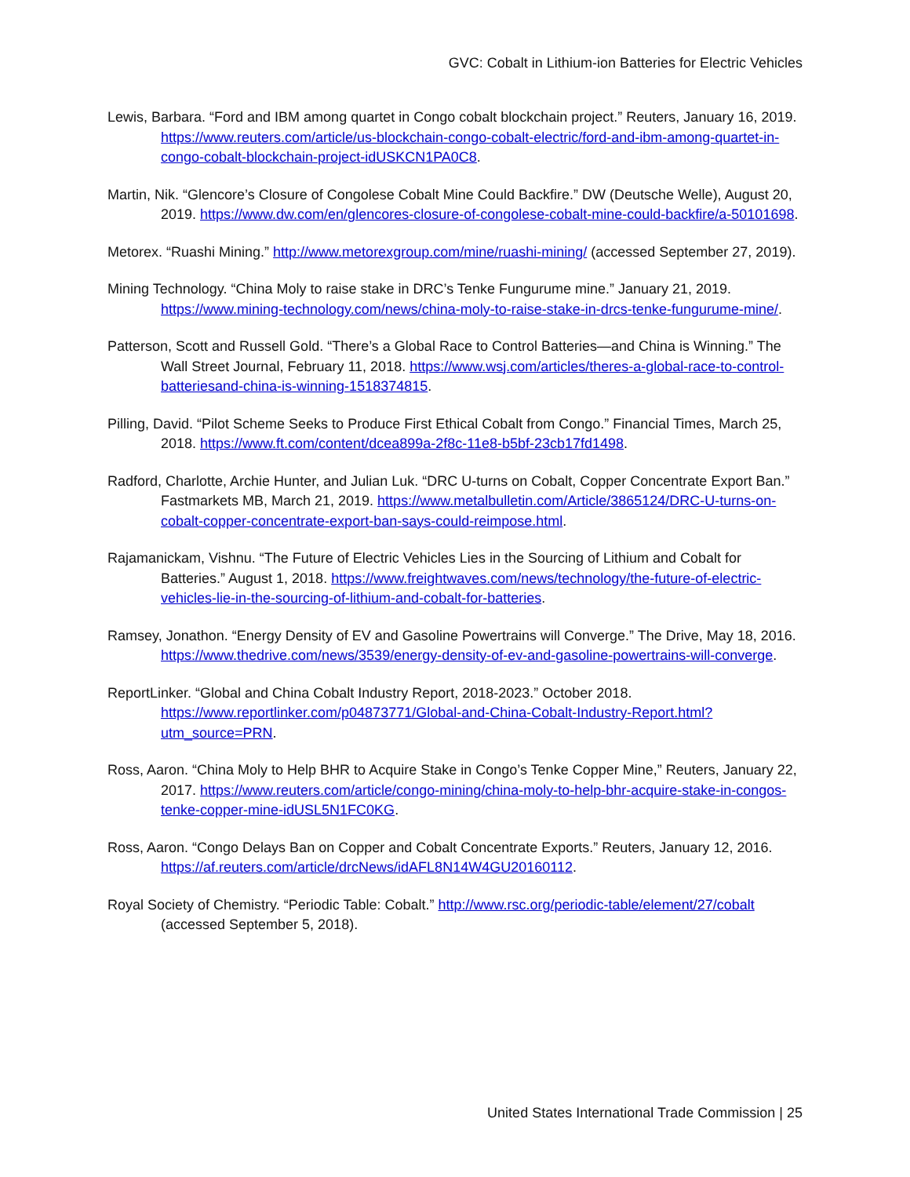GVC: Cobalt in Lithium-ion Batteries for Electric Vehicles
Lewis, Barbara. “Ford and IBM among quartet in Congo cobalt blockchain project.” Reuters, January 16, 2019. https://www.reuters.com/article/us-blockchain-congo-cobalt-electric/ford-and-ibm-among-quartet-in-congo-cobalt-blockchain-project-idUSKCN1PA0C8.
Martin, Nik. “Glencore’s Closure of Congolese Cobalt Mine Could Backfire.” DW (Deutsche Welle), August 20, 2019. https://www.dw.com/en/glencores-closure-of-congolese-cobalt-mine-could-backfire/a-50101698.
Metorex. “Ruashi Mining.” http://www.metorexgroup.com/mine/ruashi-mining/ (accessed September 27, 2019).
Mining Technology. “China Moly to raise stake in DRC’s Tenke Fungurume mine.” January 21, 2019. https://www.mining-technology.com/news/china-moly-to-raise-stake-in-drcs-tenke-fungurume-mine/.
Patterson, Scott and Russell Gold. “There’s a Global Race to Control Batteries—and China is Winning.” The Wall Street Journal, February 11, 2018. https://www.wsj.com/articles/theres-a-global-race-to-control-batteriesand-china-is-winning-1518374815.
Pilling, David. “Pilot Scheme Seeks to Produce First Ethical Cobalt from Congo.” Financial Times, March 25, 2018. https://www.ft.com/content/dcea899a-2f8c-11e8-b5bf-23cb17fd1498.
Radford, Charlotte, Archie Hunter, and Julian Luk. “DRC U-turns on Cobalt, Copper Concentrate Export Ban.” Fastmarkets MB, March 21, 2019. https://www.metalbulletin.com/Article/3865124/DRC-U-turns-on-cobalt-copper-concentrate-export-ban-says-could-reimpose.html.
Rajamanickam, Vishnu. “The Future of Electric Vehicles Lies in the Sourcing of Lithium and Cobalt for Batteries.” August 1, 2018. https://www.freightwaves.com/news/technology/the-future-of-electric-vehicles-lie-in-the-sourcing-of-lithium-and-cobalt-for-batteries.
Ramsey, Jonathon. “Energy Density of EV and Gasoline Powertrains will Converge.” The Drive, May 18, 2016. https://www.thedrive.com/news/3539/energy-density-of-ev-and-gasoline-powertrains-will-converge.
ReportLinker. “Global and China Cobalt Industry Report, 2018-2023.” October 2018. https://www.reportlinker.com/p04873771/Global-and-China-Cobalt-Industry-Report.html?utm_source=PRN.
Ross, Aaron. “China Moly to Help BHR to Acquire Stake in Congo’s Tenke Copper Mine,” Reuters, January 22, 2017. https://www.reuters.com/article/congo-mining/china-moly-to-help-bhr-acquire-stake-in-congos-tenke-copper-mine-idUSL5N1FC0KG.
Ross, Aaron. “Congo Delays Ban on Copper and Cobalt Concentrate Exports.” Reuters, January 12, 2016. https://af.reuters.com/article/drcNews/idAFL8N14W4GU20160112.
Royal Society of Chemistry. “Periodic Table: Cobalt.” http://www.rsc.org/periodic-table/element/27/cobalt (accessed September 5, 2018).
United States International Trade Commission | 25